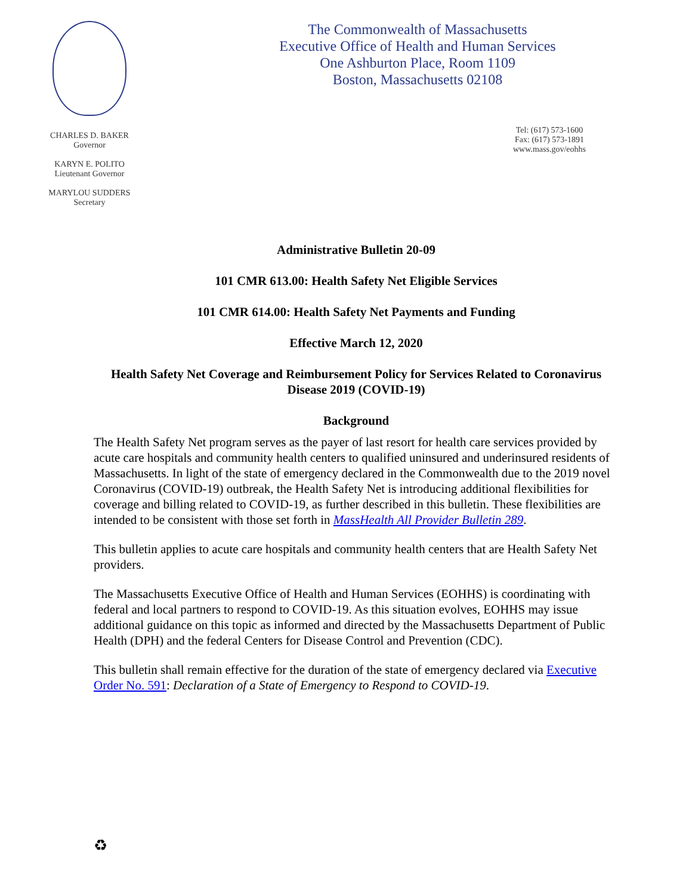CHARLES D. BAKER
Governor
KARYN E. POLITO
Lieutenant Governor
MARYLOU SUDDERS
Secretary
The Commonwealth of Massachusetts
Executive Office of Health and Human Services
One Ashburton Place, Room 1109
Boston, Massachusetts 02108
Tel: (617) 573-1600
Fax: (617) 573-1891
www.mass.gov/eohhs
Administrative Bulletin 20-09
101 CMR 613.00: Health Safety Net Eligible Services
101 CMR 614.00: Health Safety Net Payments and Funding
Effective March 12, 2020
Health Safety Net Coverage and Reimbursement Policy for Services Related to Coronavirus Disease 2019 (COVID-19)
Background
The Health Safety Net program serves as the payer of last resort for health care services provided by acute care hospitals and community health centers to qualified uninsured and underinsured residents of Massachusetts. In light of the state of emergency declared in the Commonwealth due to the 2019 novel Coronavirus (COVID-19) outbreak, the Health Safety Net is introducing additional flexibilities for coverage and billing related to COVID-19, as further described in this bulletin. These flexibilities are intended to be consistent with those set forth in MassHealth All Provider Bulletin 289.
This bulletin applies to acute care hospitals and community health centers that are Health Safety Net providers.
The Massachusetts Executive Office of Health and Human Services (EOHHS) is coordinating with federal and local partners to respond to COVID-19. As this situation evolves, EOHHS may issue additional guidance on this topic as informed and directed by the Massachusetts Department of Public Health (DPH) and the federal Centers for Disease Control and Prevention (CDC).
This bulletin shall remain effective for the duration of the state of emergency declared via Executive Order No. 591: Declaration of a State of Emergency to Respond to COVID-19.
♻